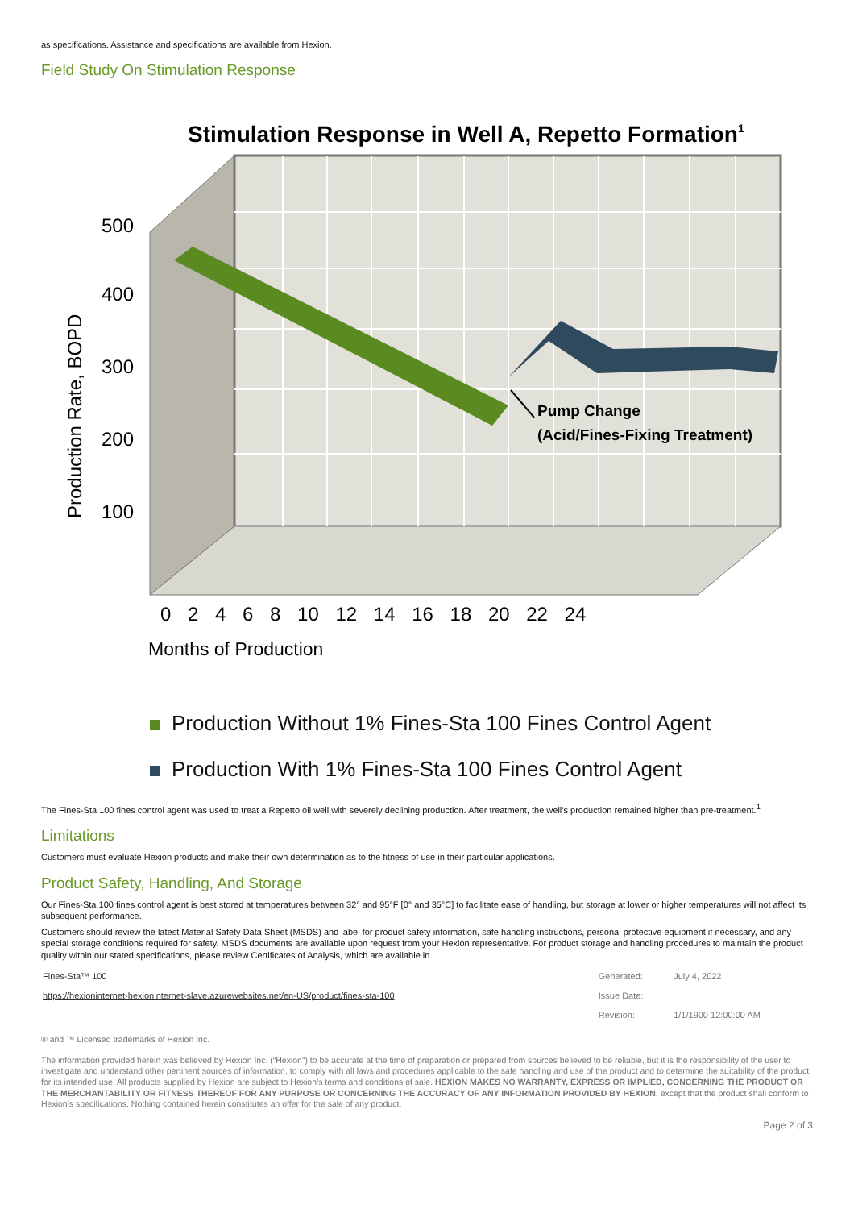as specifications. Assistance and specifications are available from Hexion.
Field Study On Stimulation Response
Stimulation Response in Well A, Repetto Formation1
500
400
300
200
100
Production Rate, BOPD
Pump Change
(Acid/Fines-Fixing Treatment)
0 2 4 6 8 10 12 14 16 18 20 22 24
Months of Production
Production Without 1% Fines-Sta 100 Fines Control Agent
Production With 1% Fines-Sta 100 Fines Control Agent
The Fines-Sta 100 fines control agent was used to treat a Repetto oil well with severely declining production. After treatment, the well’s production remained higher than pre-treatment.<sup>1</sup>
Limitations
Customers must evaluate Hexion products and make their own determination as to the fitness of use in their particular applications.
Product Safety, Handling, And Storage
Our Fines-Sta 100 fines control agent is best stored at temperatures between 32° and 95°F [0° and 35°C] to facilitate ease of handling, but storage at lower or higher temperatures will not affect its subsequent performance.
Customers should review the latest Material Safety Data Sheet (MSDS) and label for product safety information, safe handling instructions, personal protective equipment if necessary, and any special storage conditions required for safety. MSDS documents are available upon request from your Hexion representative. For product storage and handling procedures to maintain the product quality within our stated specifications, please review Certificates of Analysis, which are available in
| Fines-Sta™ 100 | Generated: | July 4, 2022 |
| https://hexioninternet-hexioninternet-slave.azurewebsites.net/en-US/product/fines-sta-100 | Issue Date: | |
| | Revision: | 1/1/1900 12:00:00 AM |
® and ™ Licensed trademarks of Hexion Inc.
The information provided herein was believed by Hexion Inc. (“Hexion”) to be accurate at the time of preparation or prepared from sources believed to be reliable, but it is the responsibility of the user to investigate and understand other pertinent sources of information, to comply with all laws and procedures applicable to the safe handling and use of the product and to determine the suitability of the product for its intended use. All products supplied by Hexion are subject to Hexion’s terms and conditions of sale. HEXION MAKES NO WARRANTY, EXPRESS OR IMPLIED, CONCERNING THE PRODUCT OR THE MERCHANTABILITY OR FITNESS THEREOF FOR ANY PURPOSE OR CONCERNING THE ACCURACY OF ANY INFORMATION PROVIDED BY HEXION, except that the product shall conform to Hexion’s specifications. Nothing contained herein constitutes an offer for the sale of any product.
Page 2 of 3